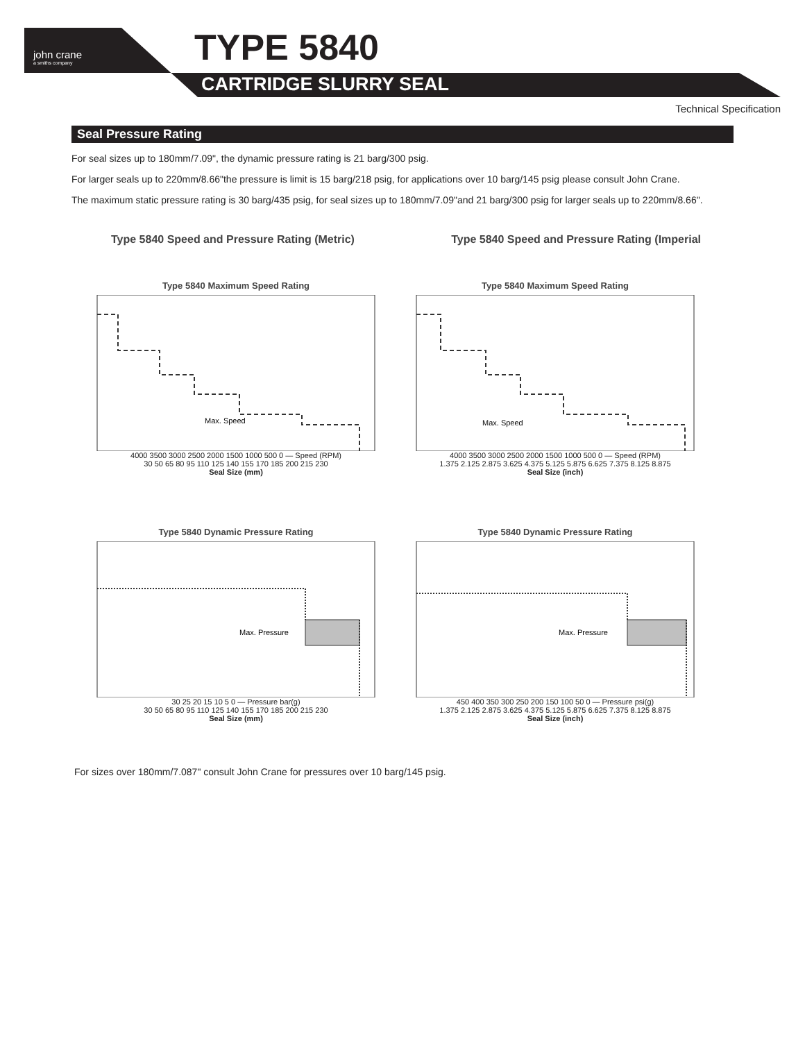john crane
a smiths company
TYPE 5840
CARTRIDGE SLURRY SEAL
Technical Specification
Seal Pressure Rating
For seal sizes up to 180mm/7.09", the dynamic pressure rating is 21 barg/300 psig.
For larger seals up to 220mm/8.66"the pressure is limit is 15 barg/218 psig, for applications over 10 barg/145 psig please consult John Crane.
The maximum static pressure rating is 30 barg/435 psig, for seal sizes up to 180mm/7.09"and 21 barg/300 psig for larger seals up to 220mm/8.66".
Type 5840 Speed and Pressure Rating (Metric) Type 5840 Speed and Pressure Rating (Imperial
Type 5840 Maximum Speed Rating
Max. Speed
4000 3500 3000 2500 2000 1500 1000 500 0 — Speed (RPM)
30 50 65 80 95 110 125 140 155 170 185 200 215 230
Seal Size (mm)
Type 5840 Maximum Speed Rating
Max. Speed
4000 3500 3000 2500 2000 1500 1000 500 0 — Speed (RPM)
1.375 2.125 2.875 3.625 4.375 5.125 5.875 6.625 7.375 8.125 8.875
Seal Size (inch)
Type 5840 Dynamic Pressure Rating
Max. Pressure
30 25 20 15 10 5 0 — Pressure bar(g)
30 50 65 80 95 110 125 140 155 170 185 200 215 230
Seal Size (mm)
Type 5840 Dynamic Pressure Rating
Max. Pressure
450 400 350 300 250 200 150 100 50 0 — Pressure psi(g)
1.375 2.125 2.875 3.625 4.375 5.125 5.875 6.625 7.375 8.125 8.875
Seal Size (inch)
For sizes over 180mm/7.087" consult John Crane for pressures over 10 barg/145 psig.